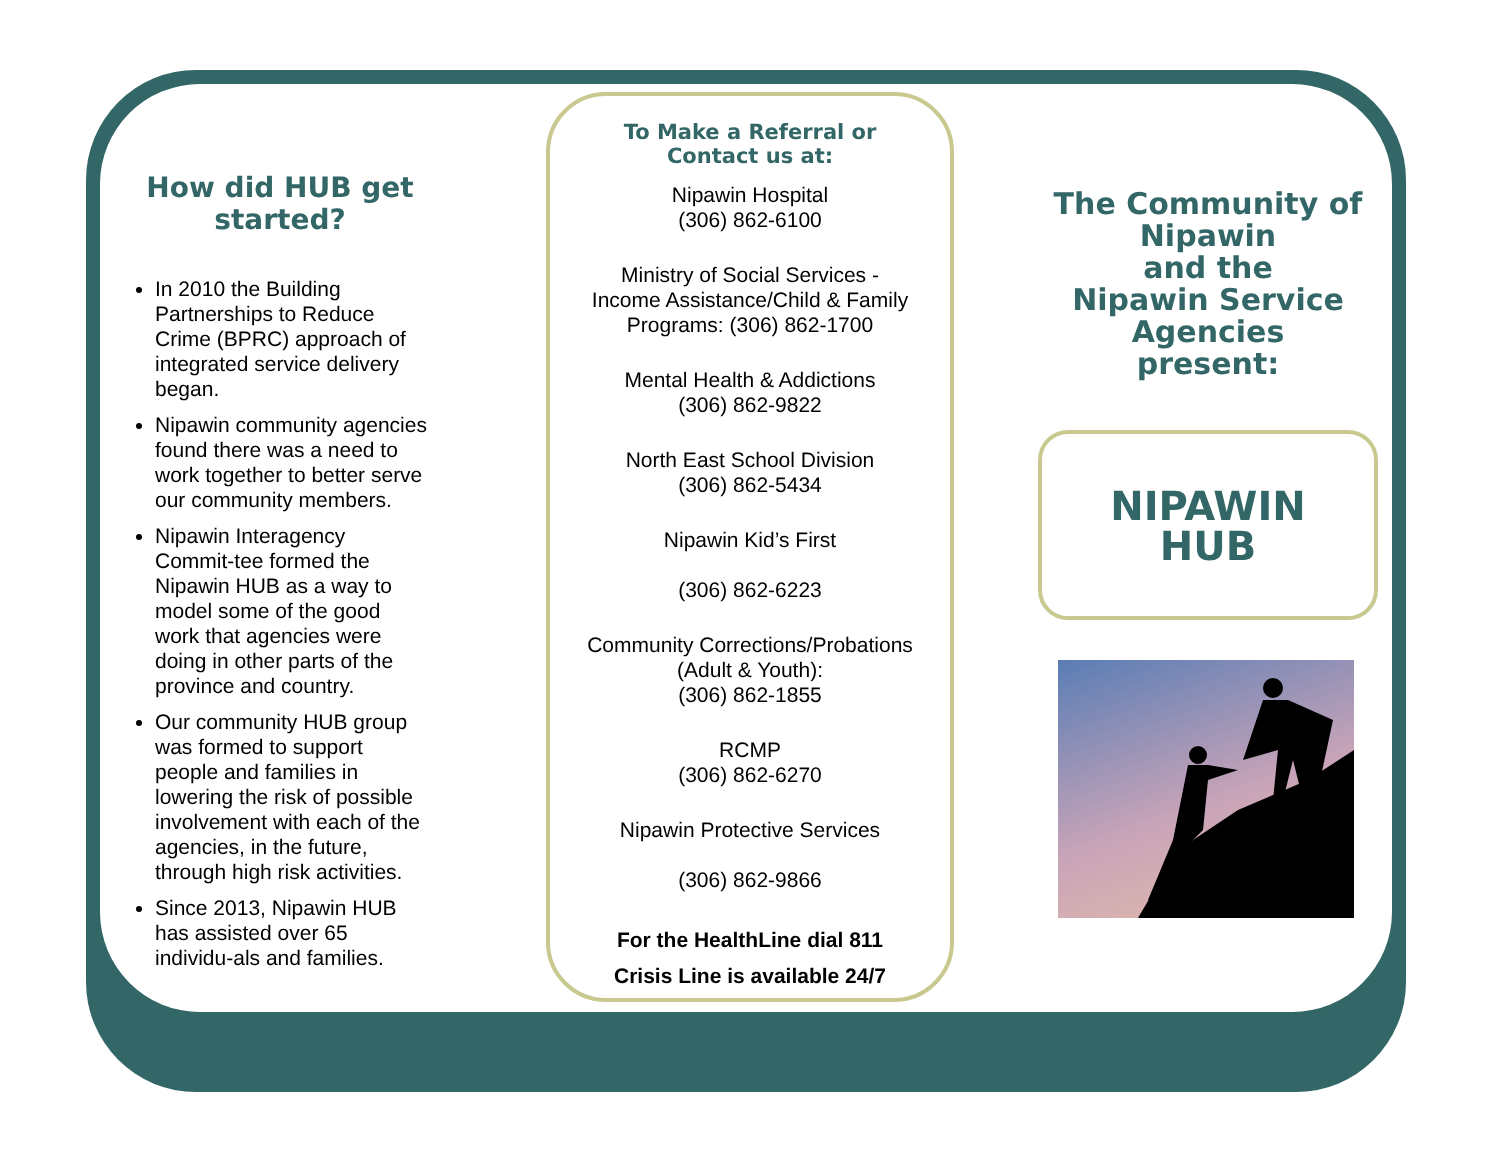How did HUB get started?
In 2010 the Building Partnerships to Reduce Crime (BPRC) approach of integrated service delivery began.
Nipawin community agencies found there was a need to work together to better serve our community members.
Nipawin Interagency Commit-tee formed the Nipawin HUB as a way to model some of the good work that agencies were doing in other parts of the province and country.
Our community HUB group was formed to support people and families in lowering the risk of possible involvement with each of the agencies, in the future, through high risk activities.
Since 2013, Nipawin HUB has assisted over 65 individu-als and families.
To Make a Referral or
Contact us at:
Nipawin Hospital
(306) 862-6100
Ministry of Social Services -
Income Assistance/Child & Family
Programs: (306) 862-1700
Mental Health & Addictions
(306) 862-9822
North East School Division
(306) 862-5434
Nipawin Kid’s First
(306) 862-6223
Community Corrections/Probations
(Adult & Youth):
(306) 862-1855
RCMP
(306) 862-6270
Nipawin Protective Services
(306) 862-9866
For the HealthLine dial 811
Crisis Line is available 24/7
The Community of Nipawin
and the
Nipawin Service Agencies
present:
NIPAWIN
HUB